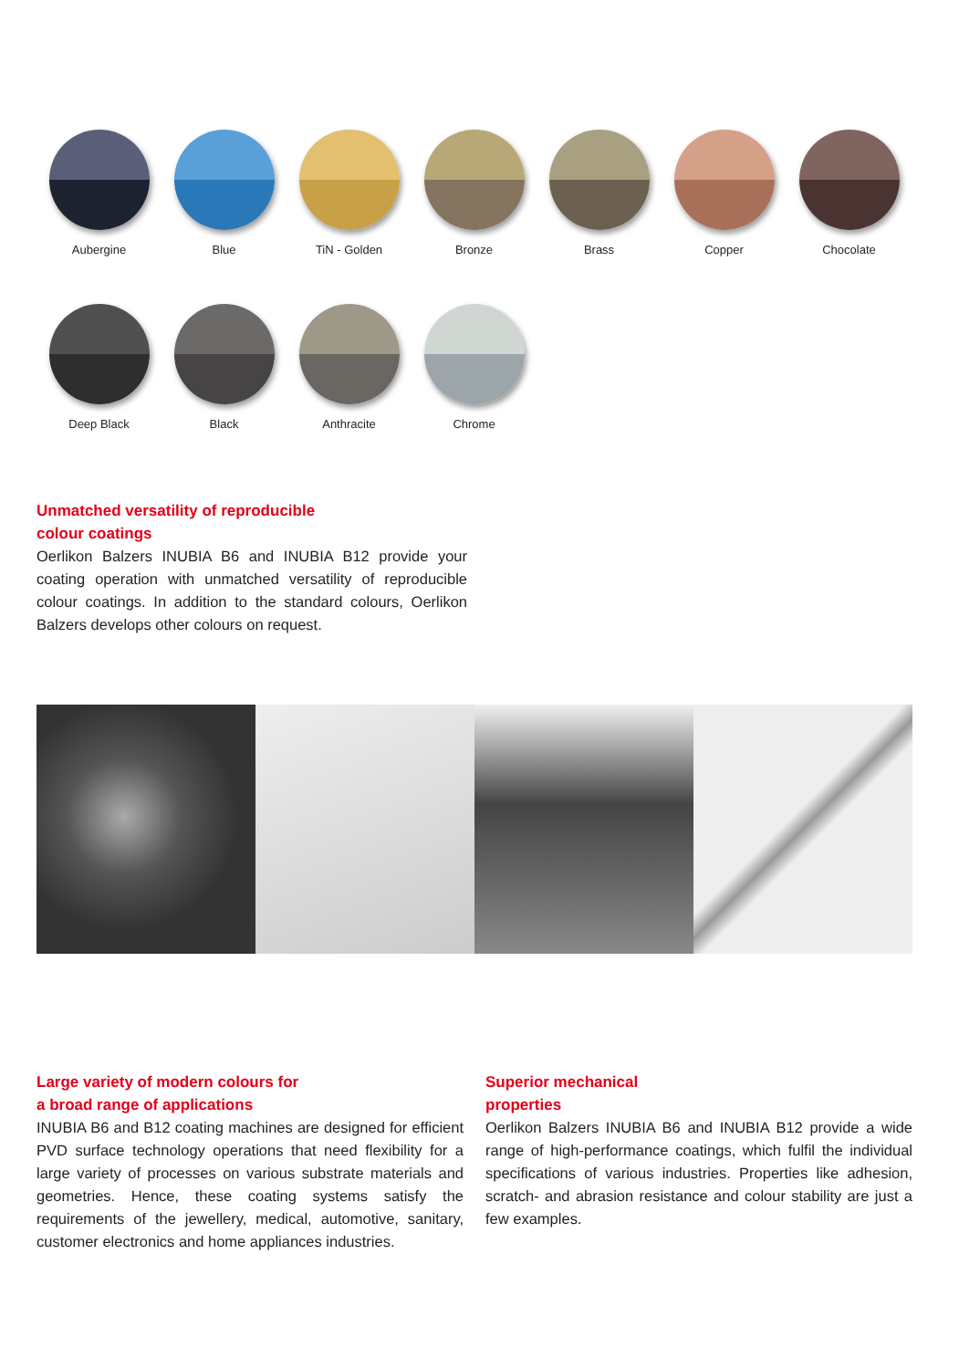Aubergine Blue TiN - Golden Bronze Brass Copper Chocolate
Deep Black Black Anthracite Chrome
Unmatched versatility of reproducible
colour coatings
Oerlikon Balzers INUBIA B6 and INUBIA B12 provide your coating operation with unmatched versatility of reproducible colour coatings. In addition to the standard colours, Oerlikon Balzers develops other colours on request.
Large variety of modern colours for
a broad range of applications
INUBIA B6 and B12 coating machines are designed for efficient PVD surface technology operations that need flexibility for a large variety of processes on various substrate materials and geometries. Hence, these coating systems satisfy the requirements of the jewellery, medical, automotive, sanitary, customer electronics and home appliances industries.
Superior mechanical
properties
Oerlikon Balzers INUBIA B6 and INUBIA B12 provide a wide range of high-performance coatings, which fulfil the individual specifications of various industries. Properties like adhesion, scratch- and abrasion resistance and colour stability are just a few examples.